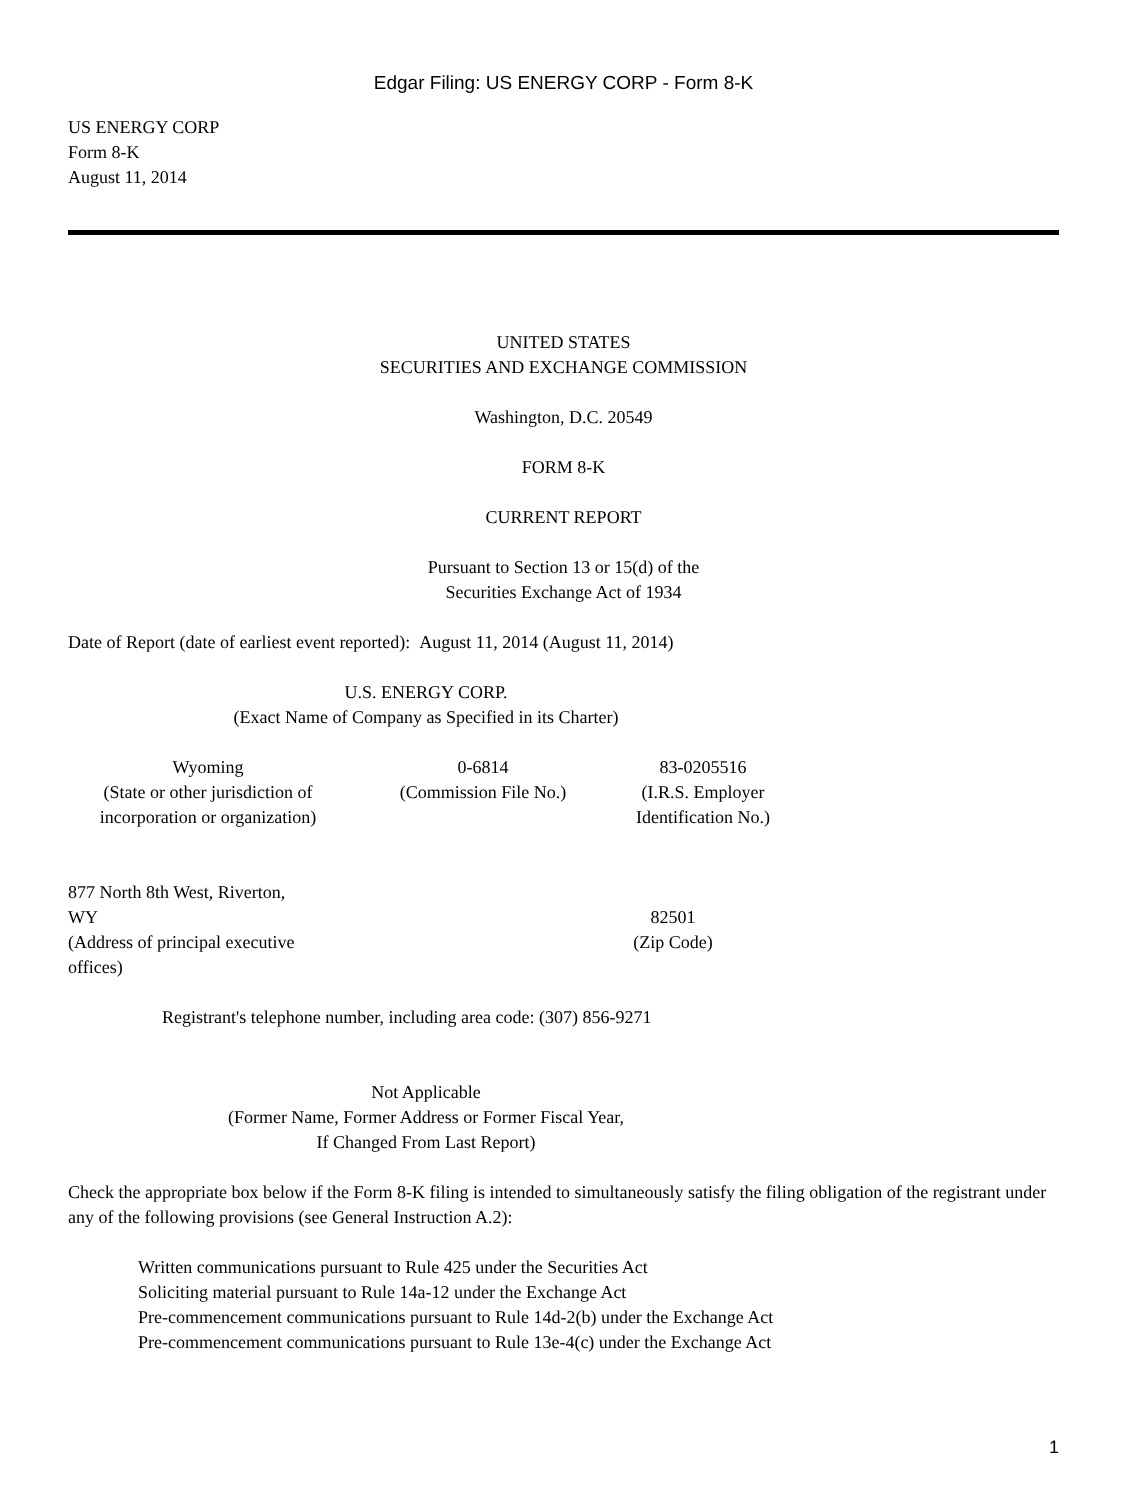Edgar Filing: US ENERGY CORP - Form 8-K
US ENERGY CORP
Form 8-K
August 11, 2014
UNITED STATES
SECURITIES AND EXCHANGE COMMISSION
Washington, D.C. 20549
FORM 8-K
CURRENT REPORT
Pursuant to Section 13 or 15(d) of the
Securities Exchange Act of 1934
Date of Report (date of earliest event reported): August 11, 2014 (August 11, 2014)
U.S. ENERGY CORP.
(Exact Name of Company as Specified in its Charter)
| Wyoming (State or other jurisdiction of incorporation or organization) | 0-6814 (Commission File No.) | 83-0205516 (I.R.S. Employer Identification No.) |
| 877 North 8th West, Riverton, WY (Address of principal executive offices) | 82501 (Zip Code) |
Registrant's telephone number, including area code: (307) 856-9271
Not Applicable
(Former Name, Former Address or Former Fiscal Year,
If Changed From Last Report)
Check the appropriate box below if the Form 8-K filing is intended to simultaneously satisfy the filing obligation of the registrant under any of the following provisions (see General Instruction A.2):
Written communications pursuant to Rule 425 under the Securities Act
Soliciting material pursuant to Rule 14a-12 under the Exchange Act
Pre-commencement communications pursuant to Rule 14d-2(b) under the Exchange Act
Pre-commencement communications pursuant to Rule 13e-4(c) under the Exchange Act
1